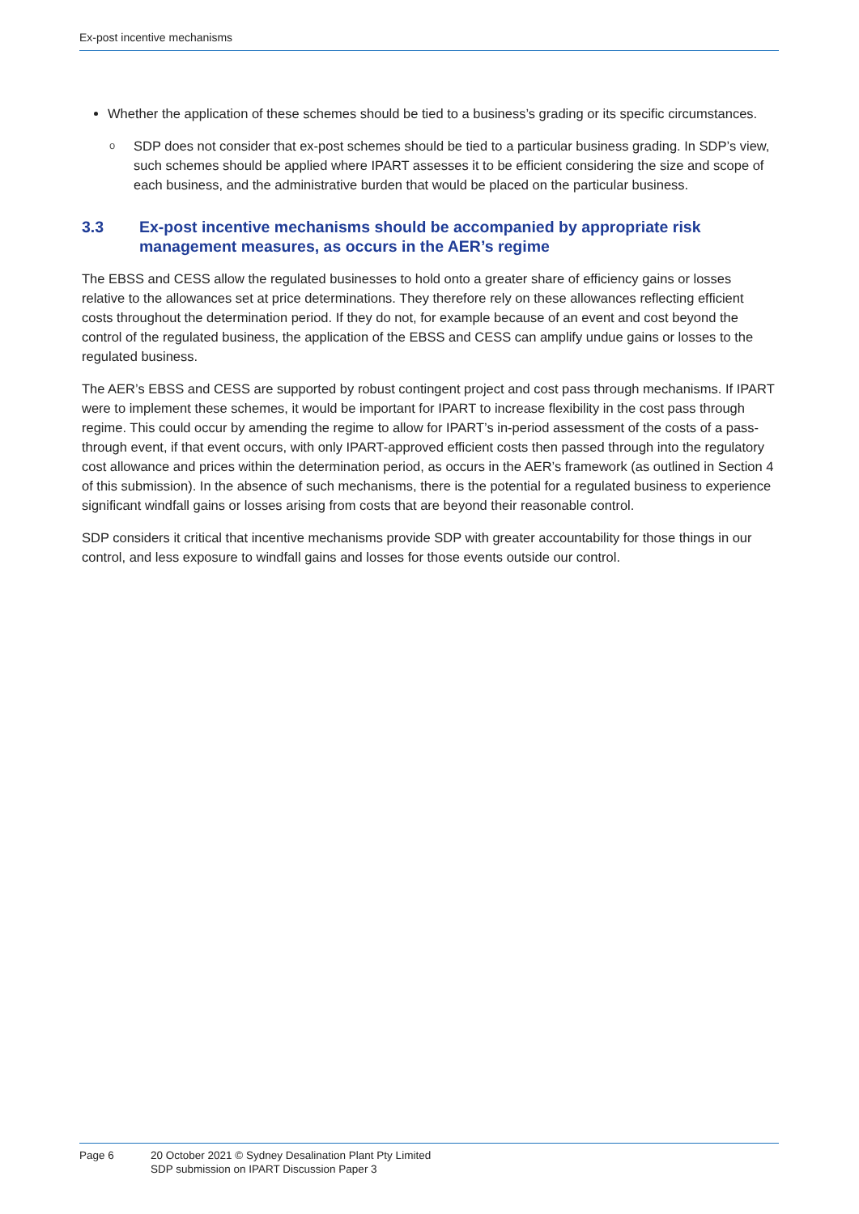Ex-post incentive mechanisms
Whether the application of these schemes should be tied to a business’s grading or its specific circumstances.
o SDP does not consider that ex-post schemes should be tied to a particular business grading. In SDP’s view, such schemes should be applied where IPART assesses it to be efficient considering the size and scope of each business, and the administrative burden that would be placed on the particular business.
3.3 Ex-post incentive mechanisms should be accompanied by appropriate risk management measures, as occurs in the AER’s regime
The EBSS and CESS allow the regulated businesses to hold onto a greater share of efficiency gains or losses relative to the allowances set at price determinations. They therefore rely on these allowances reflecting efficient costs throughout the determination period. If they do not, for example because of an event and cost beyond the control of the regulated business, the application of the EBSS and CESS can amplify undue gains or losses to the regulated business.
The AER’s EBSS and CESS are supported by robust contingent project and cost pass through mechanisms. If IPART were to implement these schemes, it would be important for IPART to increase flexibility in the cost pass through regime. This could occur by amending the regime to allow for IPART’s in-period assessment of the costs of a pass-through event, if that event occurs, with only IPART-approved efficient costs then passed through into the regulatory cost allowance and prices within the determination period, as occurs in the AER’s framework (as outlined in Section 4 of this submission). In the absence of such mechanisms, there is the potential for a regulated business to experience significant windfall gains or losses arising from costs that are beyond their reasonable control.
SDP considers it critical that incentive mechanisms provide SDP with greater accountability for those things in our control, and less exposure to windfall gains and losses for those events outside our control.
Page 6 20 October 2021 © Sydney Desalination Plant Pty Limited
SDP submission on IPART Discussion Paper 3